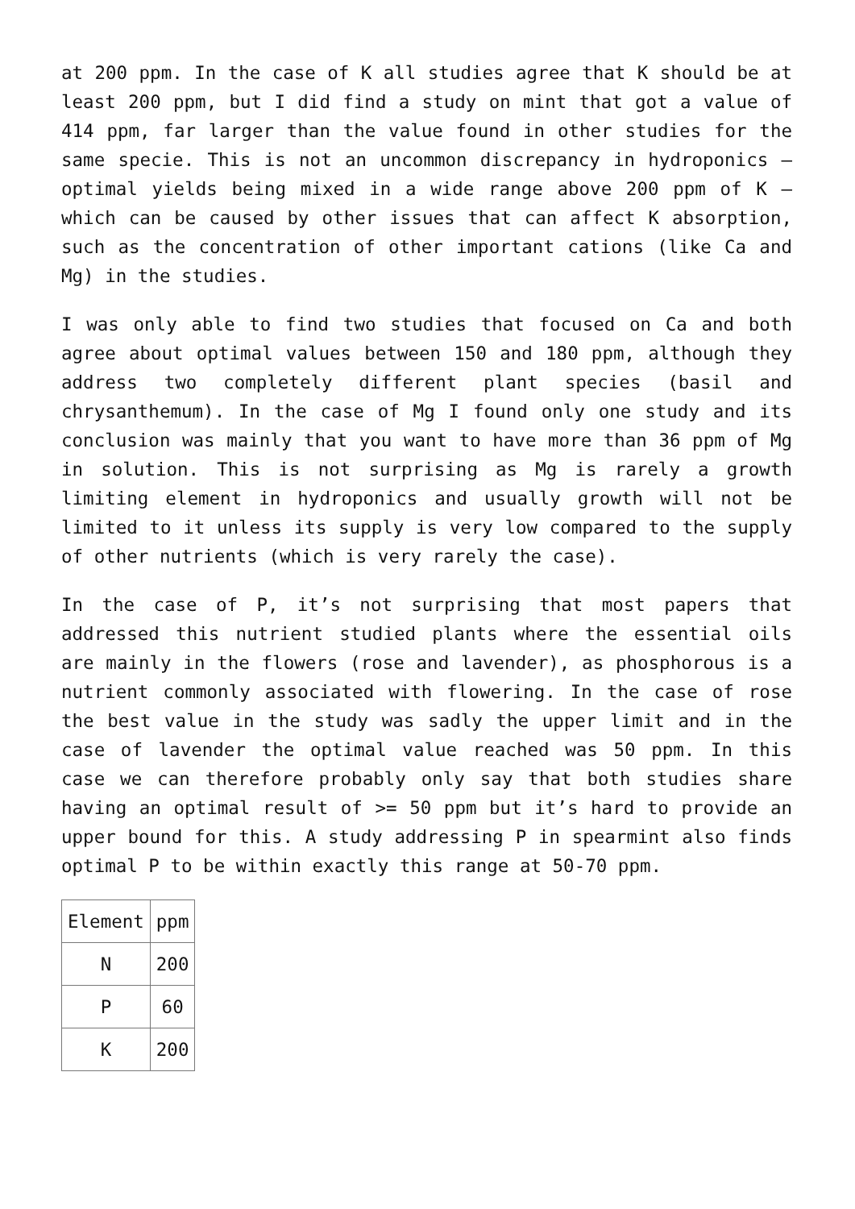at 200 ppm. In the case of K all studies agree that K should be at least 200 ppm, but I did find a study on mint that got a value of 414 ppm, far larger than the value found in other studies for the same specie. This is not an uncommon discrepancy in hydroponics – optimal yields being mixed in a wide range above 200 ppm of K – which can be caused by other issues that can affect K absorption, such as the concentration of other important cations (like Ca and Mg) in the studies.
I was only able to find two studies that focused on Ca and both agree about optimal values between 150 and 180 ppm, although they address two completely different plant species (basil and chrysanthemum). In the case of Mg I found only one study and its conclusion was mainly that you want to have more than 36 ppm of Mg in solution. This is not surprising as Mg is rarely a growth limiting element in hydroponics and usually growth will not be limited to it unless its supply is very low compared to the supply of other nutrients (which is very rarely the case).
In the case of P, it’s not surprising that most papers that addressed this nutrient studied plants where the essential oils are mainly in the flowers (rose and lavender), as phosphorous is a nutrient commonly associated with flowering. In the case of rose the best value in the study was sadly the upper limit and in the case of lavender the optimal value reached was 50 ppm. In this case we can therefore probably only say that both studies share having an optimal result of >= 50 ppm but it’s hard to provide an upper bound for this. A study addressing P in spearmint also finds optimal P to be within exactly this range at 50-70 ppm.
| Element | ppm |
| N | 200 |
| P | 60 |
| K | 200 |